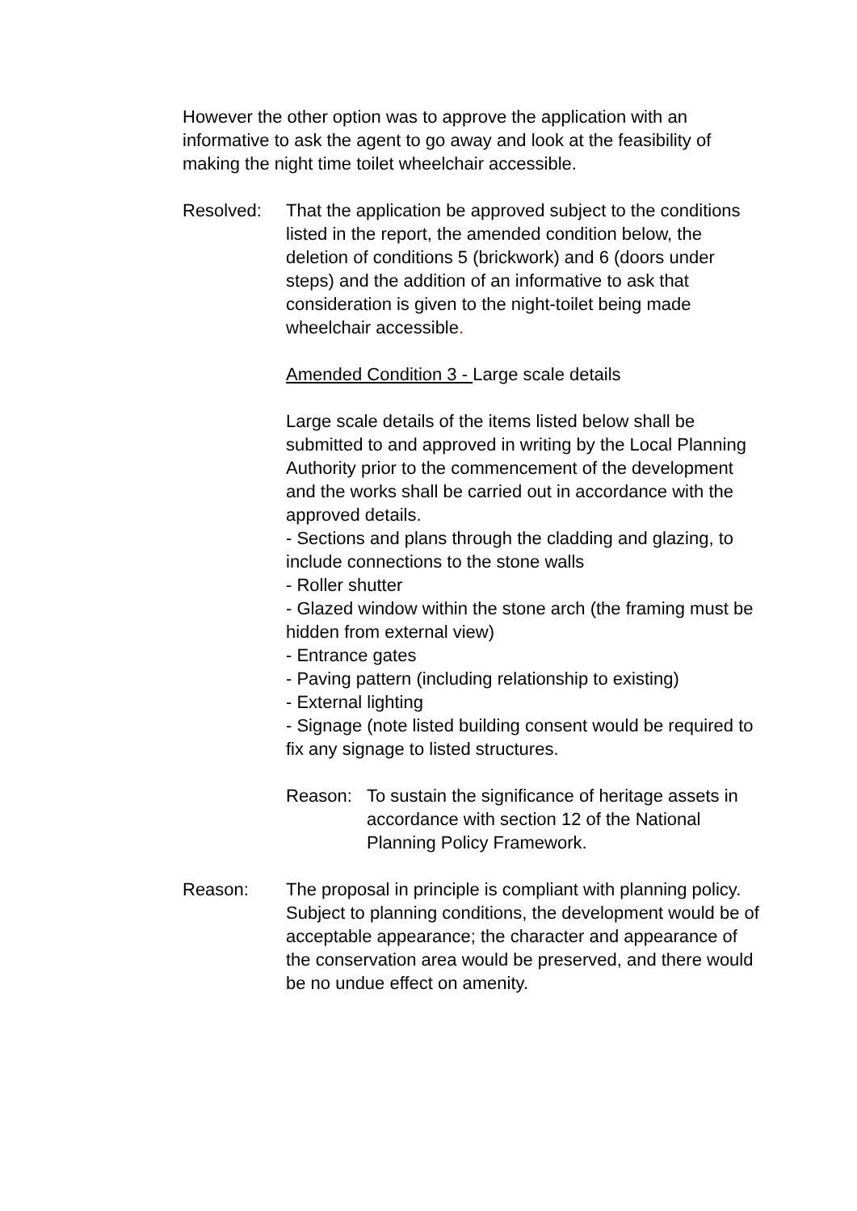However the other option was to approve the application with an informative to ask the agent to go away and look at the feasibility of making the night time toilet wheelchair accessible.
Resolved: That the application be approved subject to the conditions listed in the report, the amended condition below, the deletion of conditions 5 (brickwork) and 6 (doors under steps) and the addition of an informative to ask that consideration is given to the night-toilet being made wheelchair accessible.
Amended Condition 3 - Large scale details
Large scale details of the items listed below shall be submitted to and approved in writing by the Local Planning Authority prior to the commencement of the development and the works shall be carried out in accordance with the approved details.
- Sections and plans through the cladding and glazing, to include connections to the stone walls
- Roller shutter
- Glazed window within the stone arch (the framing must be hidden from external view)
- Entrance gates
- Paving pattern (including relationship to existing)
- External lighting
- Signage (note listed building consent would be required to fix any signage to listed structures.
Reason: To sustain the significance of heritage assets in accordance with section 12 of the National Planning Policy Framework.
Reason: The proposal in principle is compliant with planning policy. Subject to planning conditions, the development would be of acceptable appearance; the character and appearance of the conservation area would be preserved, and there would be no undue effect on amenity.